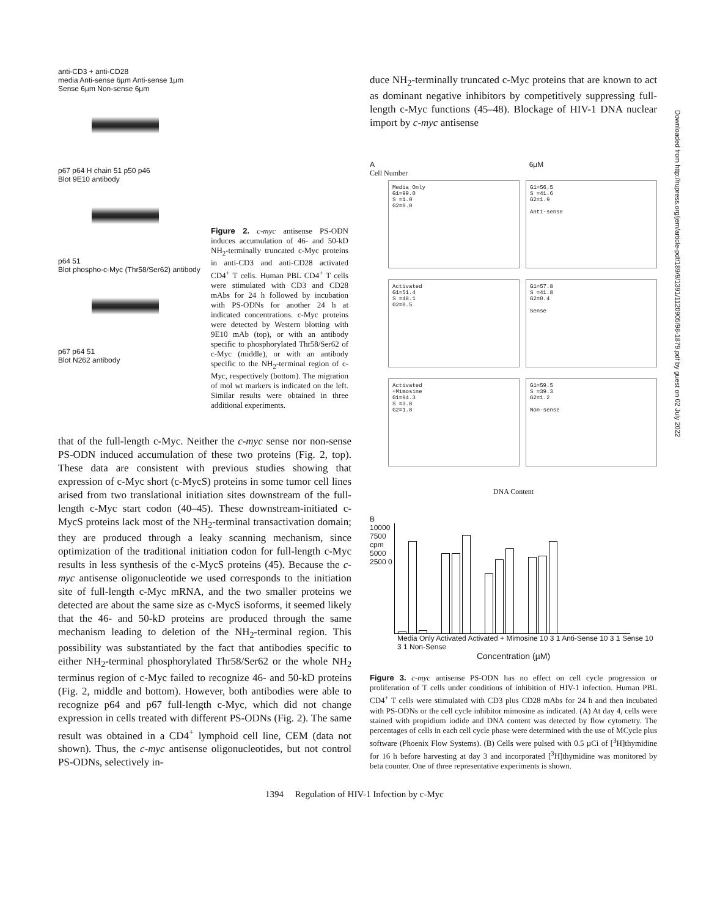anti-CD3 + anti-CD28
media Anti-sense 6µm Anti-sense 1µm Sense 6µm Non-sense 6µm
p67 p64 H chain 51 p50 p46
Blot 9E10 antibody
p64 51
Blot phospho-c-Myc (Thr58/Ser62) antibody
p67 p64 51
Blot N262 antibody
Figure 2. c-myc antisense PS-ODN induces accumulation of 46- and 50-kD NH<sub>2</sub>-terminally truncated c-Myc proteins in anti-CD3 and anti-CD28 activated CD4<sup>+</sup> T cells. Human PBL CD4<sup>+</sup> T cells were stimulated with CD3 and CD28 mAbs for 24 h followed by incubation with PS-ODNs for another 24 h at indicated concentrations. c-Myc proteins were detected by Western blotting with 9E10 mAb (top), or with an antibody specific to phosphorylated Thr58/Ser62 of c-Myc (middle), or with an antibody specific to the NH<sub>2</sub>-terminal region of c-Myc, respectively (bottom). The migration of mol wt markers is indicated on the left. Similar results were obtained in three additional experiments.
that of the full-length c-Myc. Neither the c-myc sense nor non-sense PS-ODN induced accumulation of these two proteins (Fig. 2, top). These data are consistent with previous studies showing that expression of c-Myc short (c-MycS) proteins in some tumor cell lines arised from two translational initiation sites downstream of the full-length c-Myc start codon (40–45). These downstream-initiated c-MycS proteins lack most of the NH<sub>2</sub>-terminal transactivation domain; they are produced through a leaky scanning mechanism, since optimization of the traditional initiation codon for full-length c-Myc results in less synthesis of the c-MycS proteins (45). Because the c-myc antisense oligonucleotide we used corresponds to the initiation site of full-length c-Myc mRNA, and the two smaller proteins we detected are about the same size as c-MycS isoforms, it seemed likely that the 46- and 50-kD proteins are produced through the same mechanism leading to deletion of the NH<sub>2</sub>-terminal region. This possibility was substantiated by the fact that antibodies specific to either NH<sub>2</sub>-terminal phosphorylated Thr58/Ser62 or the whole NH<sub>2</sub> terminus region of c-Myc failed to recognize 46- and 50-kD proteins (Fig. 2, middle and bottom). However, both antibodies were able to recognize p64 and p67 full-length c-Myc, which did not change expression in cells treated with different PS-ODNs (Fig. 2). The same result was obtained in a CD4<sup>+</sup> lymphoid cell line, CEM (data not shown). Thus, the c-myc antisense oligonucleotides, but not control PS-ODNs, selectively in-
duce NH<sub>2</sub>-terminally truncated c-Myc proteins that are known to act as dominant negative inhibitors by competitively suppressing full-length c-Myc functions (45–48). Blockage of HIV-1 DNA nuclear import by c-myc antisense
A 6µM
Cell Number
Media Only
G1=99.0
S =1.0
G2=0.0
G1=56.5
S =41.6
G2=1.9
Anti-sense
Activated
G1=51.4
S =48.1
G2=0.5
G1=57.8
S =41.8
G2=0.4
Sense
Activated
+Mimosine
G1=94.3
S =3.8
G2=1.8
G1=59.5
S =39.3
G2=1.2
Non-sense
DNA Content
B
10000 7500 cpm 5000 2500 0
Media Only Activated Activated + Mimosine 10 3 1 Anti-Sense 10 3 1 Sense 10 3 1 Non-Sense
Concentration (µM)
Figure 3. c-myc antisense PS-ODN has no effect on cell cycle progression or proliferation of T cells under conditions of inhibition of HIV-1 infection. Human PBL CD4<sup>+</sup> T cells were stimulated with CD3 plus CD28 mAbs for 24 h and then incubated with PS-ODNs or the cell cycle inhibitor mimosine as indicated. (A) At day 4, cells were stained with propidium iodide and DNA content was detected by flow cytometry. The percentages of cells in each cell cycle phase were determined with the use of MCycle plus software (Phoenix Flow Systems). (B) Cells were pulsed with 0.5 µCi of [<sup>3</sup>H]thymidine for 16 h before harvesting at day 3 and incorporated [<sup>3</sup>H]thymidine was monitored by beta counter. One of three representative experiments is shown.
1394 Regulation of HIV-1 Infection by c-Myc
Downloaded from http://rupress.org/jem/article-pdf/189/9/1391/1120905/98-1879.pdf by guest on 02 July 2022